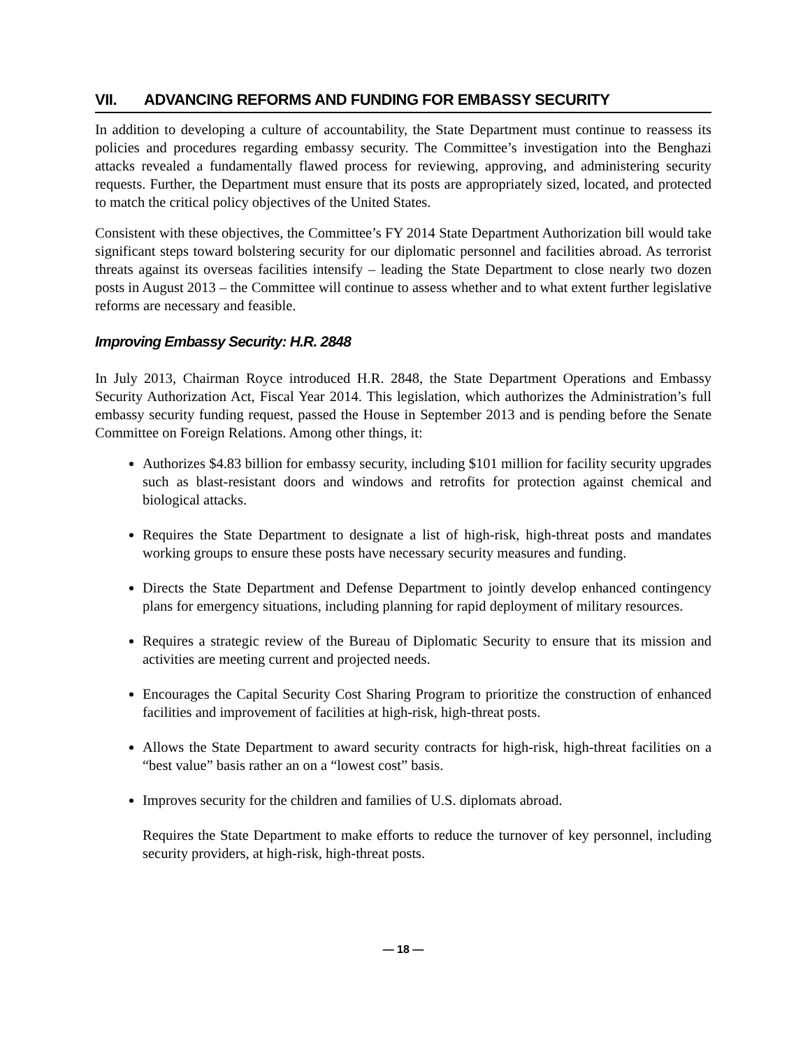VII. ADVANCING REFORMS AND FUNDING FOR EMBASSY SECURITY
In addition to developing a culture of accountability, the State Department must continue to reassess its policies and procedures regarding embassy security. The Committee’s investigation into the Benghazi attacks revealed a fundamentally flawed process for reviewing, approving, and administering security requests. Further, the Department must ensure that its posts are appropriately sized, located, and protected to match the critical policy objectives of the United States.
Consistent with these objectives, the Committee’s FY 2014 State Department Authorization bill would take significant steps toward bolstering security for our diplomatic personnel and facilities abroad. As terrorist threats against its overseas facilities intensify – leading the State Department to close nearly two dozen posts in August 2013 – the Committee will continue to assess whether and to what extent further legislative reforms are necessary and feasible.
Improving Embassy Security: H.R. 2848
In July 2013, Chairman Royce introduced H.R. 2848, the State Department Operations and Embassy Security Authorization Act, Fiscal Year 2014. This legislation, which authorizes the Administration’s full embassy security funding request, passed the House in September 2013 and is pending before the Senate Committee on Foreign Relations. Among other things, it:
Authorizes $4.83 billion for embassy security, including $101 million for facility security upgrades such as blast-resistant doors and windows and retrofits for protection against chemical and biological attacks.
Requires the State Department to designate a list of high-risk, high-threat posts and mandates working groups to ensure these posts have necessary security measures and funding.
Directs the State Department and Defense Department to jointly develop enhanced contingency plans for emergency situations, including planning for rapid deployment of military resources.
Requires a strategic review of the Bureau of Diplomatic Security to ensure that its mission and activities are meeting current and projected needs.
Encourages the Capital Security Cost Sharing Program to prioritize the construction of enhanced facilities and improvement of facilities at high-risk, high-threat posts.
Allows the State Department to award security contracts for high-risk, high-threat facilities on a “best value” basis rather an on a “lowest cost” basis.
Improves security for the children and families of U.S. diplomats abroad.
Requires the State Department to make efforts to reduce the turnover of key personnel, including security providers, at high-risk, high-threat posts.
— 18 —